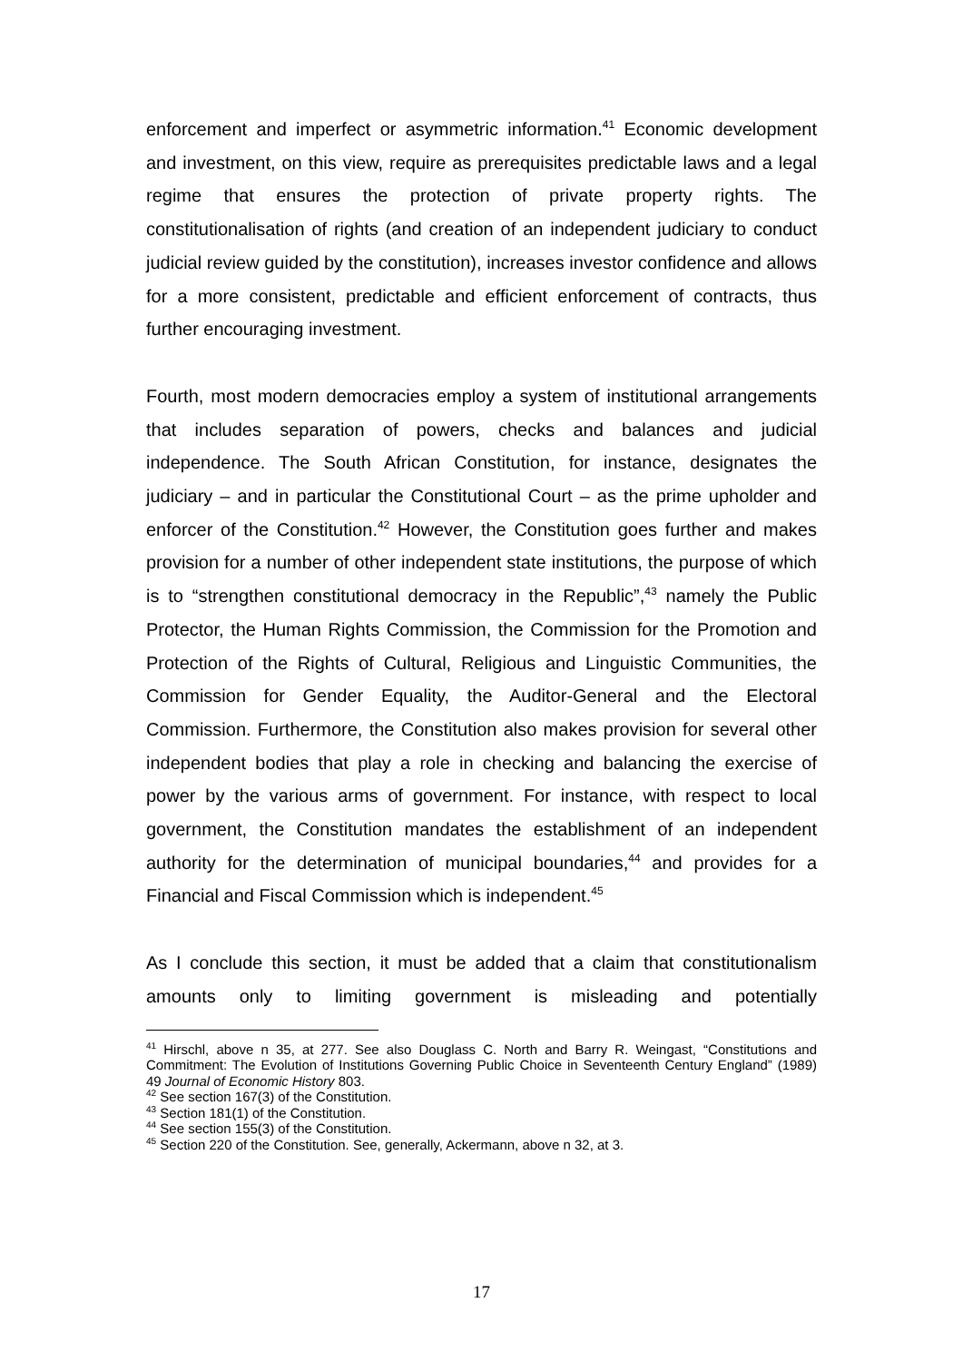enforcement and imperfect or asymmetric information.<sup>41</sup> Economic development and investment, on this view, require as prerequisites predictable laws and a legal regime that ensures the protection of private property rights. The constitutionalisation of rights (and creation of an independent judiciary to conduct judicial review guided by the constitution), increases investor confidence and allows for a more consistent, predictable and efficient enforcement of contracts, thus further encouraging investment.
Fourth, most modern democracies employ a system of institutional arrangements that includes separation of powers, checks and balances and judicial independence. The South African Constitution, for instance, designates the judiciary – and in particular the Constitutional Court – as the prime upholder and enforcer of the Constitution.<sup>42</sup> However, the Constitution goes further and makes provision for a number of other independent state institutions, the purpose of which is to “strengthen constitutional democracy in the Republic”,<sup>43</sup> namely the Public Protector, the Human Rights Commission, the Commission for the Promotion and Protection of the Rights of Cultural, Religious and Linguistic Communities, the Commission for Gender Equality, the Auditor-General and the Electoral Commission. Furthermore, the Constitution also makes provision for several other independent bodies that play a role in checking and balancing the exercise of power by the various arms of government. For instance, with respect to local government, the Constitution mandates the establishment of an independent authority for the determination of municipal boundaries,<sup>44</sup> and provides for a Financial and Fiscal Commission which is independent.<sup>45</sup>
As I conclude this section, it must be added that a claim that constitutionalism amounts only to limiting government is misleading and potentially
<sup>41</sup> Hirschl, above n 35, at 277. See also Douglass C. North and Barry R. Weingast, “Constitutions and Commitment: The Evolution of Institutions Governing Public Choice in Seventeenth Century England” (1989) 49 Journal of Economic History 803.
<sup>42</sup> See section 167(3) of the Constitution.
<sup>43</sup> Section 181(1) of the Constitution.
<sup>44</sup> See section 155(3) of the Constitution.
<sup>45</sup> Section 220 of the Constitution. See, generally, Ackermann, above n 32, at 3.
17